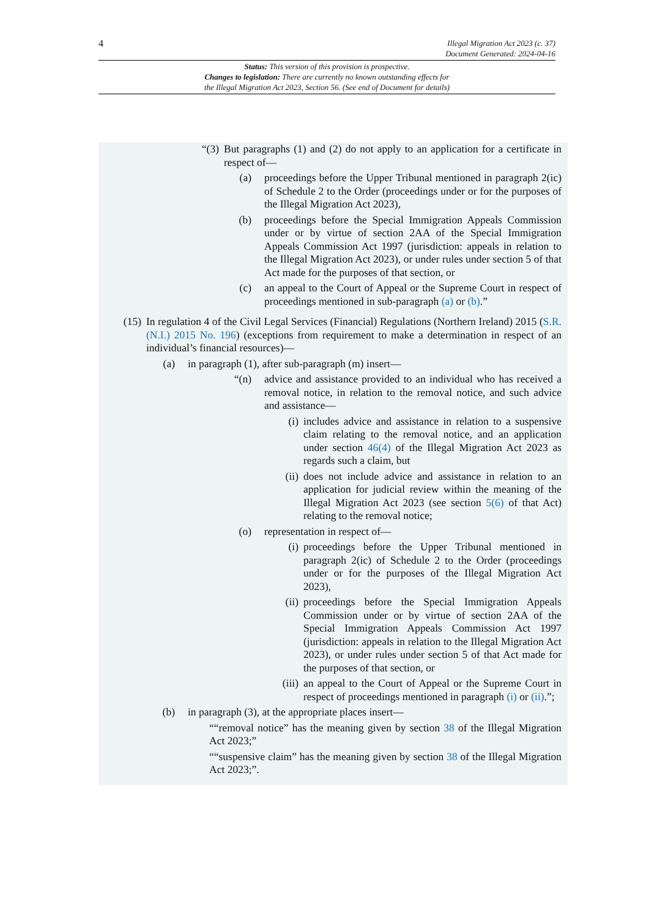4
Illegal Migration Act 2023 (c. 37)
Document Generated: 2024-04-16
Status: This version of this provision is prospective.
Changes to legislation: There are currently no known outstanding effects for
the Illegal Migration Act 2023, Section 56. (See end of Document for details)
“(3) But paragraphs (1) and (2) do not apply to an application for a certificate in respect of—
(a) proceedings before the Upper Tribunal mentioned in paragraph 2(ic) of Schedule 2 to the Order (proceedings under or for the purposes of the Illegal Migration Act 2023),
(b) proceedings before the Special Immigration Appeals Commission under or by virtue of section 2AA of the Special Immigration Appeals Commission Act 1997 (jurisdiction: appeals in relation to the Illegal Migration Act 2023), or under rules under section 5 of that Act made for the purposes of that section, or
(c) an appeal to the Court of Appeal or the Supreme Court in respect of proceedings mentioned in sub-paragraph (a) or (b).”
(15) In regulation 4 of the Civil Legal Services (Financial) Regulations (Northern Ireland) 2015 (S.R. (N.I.) 2015 No. 196) (exceptions from requirement to make a determination in respect of an individual’s financial resources)—
(a) in paragraph (1), after sub-paragraph (m) insert—
“(n) advice and assistance provided to an individual who has received a removal notice, in relation to the removal notice, and such advice and assistance—
(i) includes advice and assistance in relation to a suspensive claim relating to the removal notice, and an application under section 46(4) of the Illegal Migration Act 2023 as regards such a claim, but
(ii) does not include advice and assistance in relation to an application for judicial review within the meaning of the Illegal Migration Act 2023 (see section 5(6) of that Act) relating to the removal notice;
(o) representation in respect of—
(i) proceedings before the Upper Tribunal mentioned in paragraph 2(ic) of Schedule 2 to the Order (proceedings under or for the purposes of the Illegal Migration Act 2023),
(ii) proceedings before the Special Immigration Appeals Commission under or by virtue of section 2AA of the Special Immigration Appeals Commission Act 1997 (jurisdiction: appeals in relation to the Illegal Migration Act 2023), or under rules under section 5 of that Act made for the purposes of that section, or
(iii) an appeal to the Court of Appeal or the Supreme Court in respect of proceedings mentioned in paragraph (i) or (ii).”;
(b) in paragraph (3), at the appropriate places insert—
““removal notice” has the meaning given by section 38 of the Illegal Migration Act 2023;”
““suspensive claim” has the meaning given by section 38 of the Illegal Migration Act 2023;”.